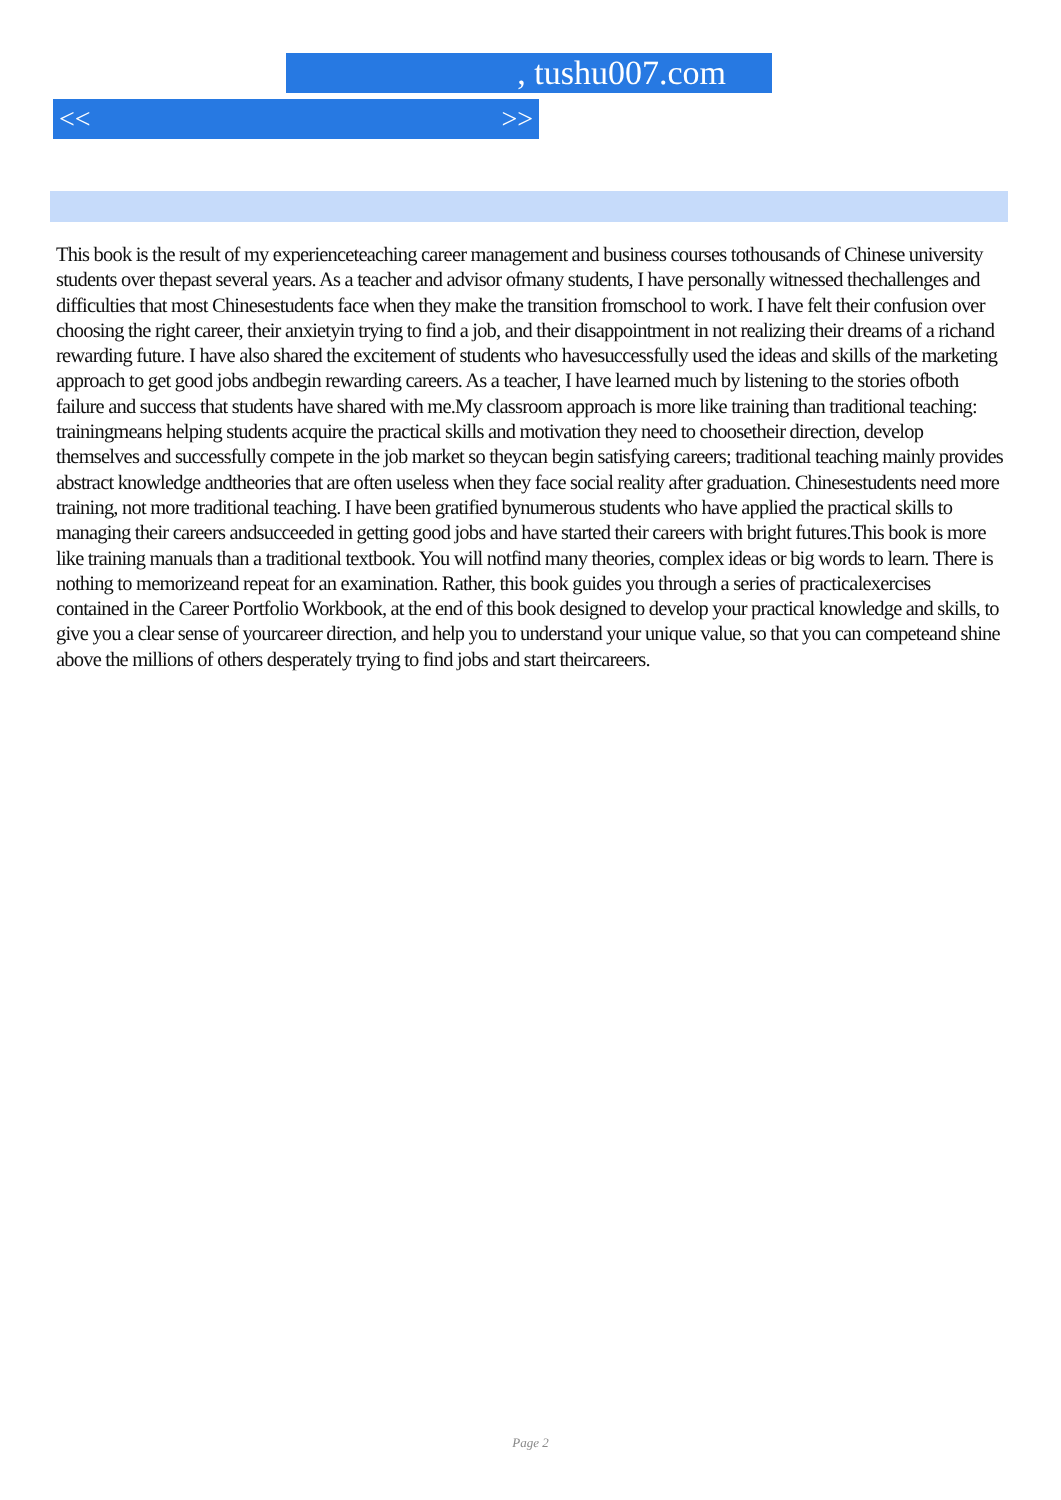, tushu007.com
<< >>
This book is the result of my experienceteaching career management and business courses tothousands of Chinese university students over thepast several years. As a teacher and advisor ofmany students, I have personally witnessed thechallenges and difficulties that most Chinesestudents face when they make the transition fromschool to work. I have felt their confusion over choosing the right career, their anxietyin trying to find a job, and their disappointment in not realizing their dreams of a richand rewarding future. I have also shared the excitement of students who havesuccessfully used the ideas and skills of the marketing approach to get good jobs andbegin rewarding careers. As a teacher, I have learned much by listening to the stories ofboth failure and success that students have shared with me.My classroom approach is more like training than traditional teaching: trainingmeans helping students acquire the practical skills and motivation they need to choosetheir direction, develop themselves and successfully compete in the job market so theycan begin satisfying careers; traditional teaching mainly provides abstract knowledge andtheories that are often useless when they face social reality after graduation. Chinesestudents need more training, not more traditional teaching. I have been gratified bynumerous students who have applied the practical skills to managing their careers andsucceeded in getting good jobs and have started their careers with bright futures.This book is more like training manuals than a traditional textbook. You will notfind many theories, complex ideas or big words to learn. There is nothing to memorizeand repeat for an examination. Rather, this book guides you through a series of practicalexercises contained in the Career Portfolio Workbook, at the end of this book designed to develop your practical knowledge and skills, to give you a clear sense of yourcareer direction, and help you to understand your unique value, so that you can competeand shine above the millions of others desperately trying to find jobs and start theircareers.
Page 2